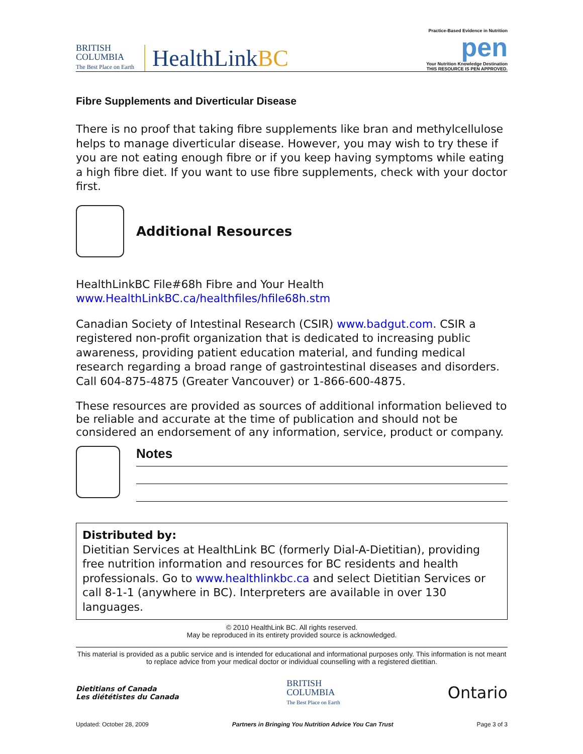BRITISH
COLUMBIA
The Best Place on Earth
HealthLinkBC
Practice-Based Evidence in Nutrition
pen
Your Nutrition Knowledge Destination
THIS RESOURCE IS PEN APPROVED.
Fibre Supplements and Diverticular Disease
There is no proof that taking fibre supplements like bran and methylcellulose helps to manage diverticular disease. However, you may wish to try these if you are not eating enough fibre or if you keep having symptoms while eating a high fibre diet. If you want to use fibre supplements, check with your doctor first.
Additional Resources
HealthLinkBC File#68h Fibre and Your Health
www.HealthLinkBC.ca/healthfiles/hfile68h.stm
Canadian Society of Intestinal Research (CSIR) www.badgut.com. CSIR a registered non-profit organization that is dedicated to increasing public awareness, providing patient education material, and funding medical research regarding a broad range of gastrointestinal diseases and disorders. Call 604-875-4875 (Greater Vancouver) or 1-866-600-4875.
These resources are provided as sources of additional information believed to be reliable and accurate at the time of publication and should not be considered an endorsement of any information, service, product or company.
Notes
Distributed by:
Dietitian Services at HealthLink BC (formerly Dial-A-Dietitian), providing free nutrition information and resources for BC residents and health professionals. Go to www.healthlinkbc.ca and select Dietitian Services or call 8-1-1 (anywhere in BC). Interpreters are available in over 130 languages.
© 2010 HealthLink BC. All rights reserved.
May be reproduced in its entirety provided source is acknowledged.
This material is provided as a public service and is intended for educational and informational purposes only. This information is not meant to replace advice from your medical doctor or individual counselling with a registered dietitian.
Dietitians of Canada
Les diététistes du Canada
BRITISH
COLUMBIA
The Best Place on Earth
Ontario
Updated: October 28, 2009 Partners in Bringing You Nutrition Advice You Can Trust Page 3 of 3